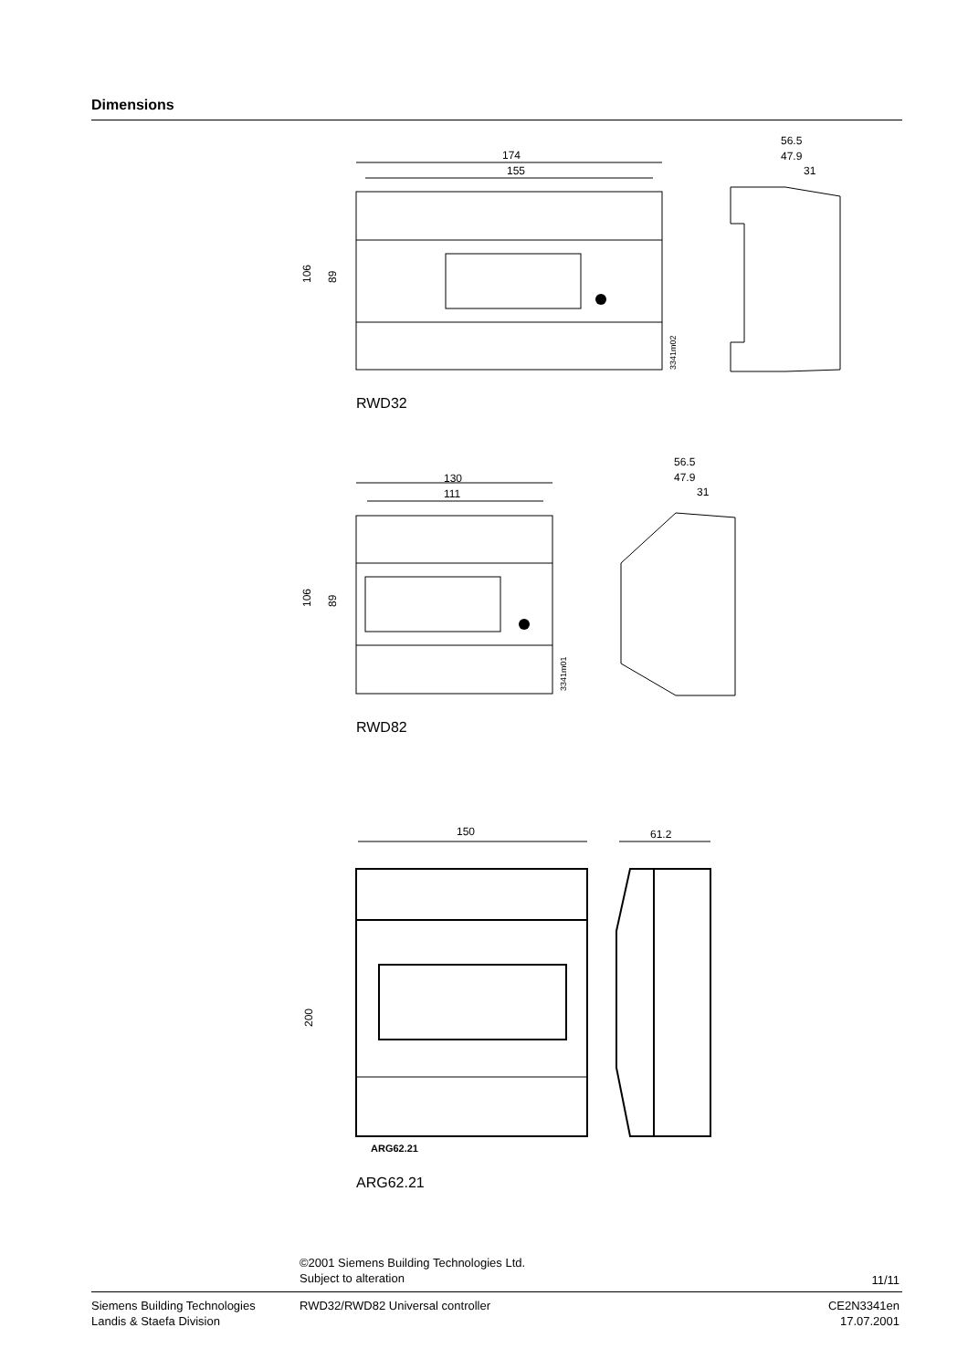Dimensions
174
155
106
89
3341m02
56.5
47.9
31
RWD32
130
111
106
89
3341m01
56.5
47.9
31
RWD82
150
61.2
200
ARG62.21
ARG62.21
©2001 Siemens Building Technologies Ltd.
Subject to alteration
11/11
Siemens Building Technologies
Landis & Staefa Division
RWD32/RWD82 Universal controller
CE2N3341en
17.07.2001